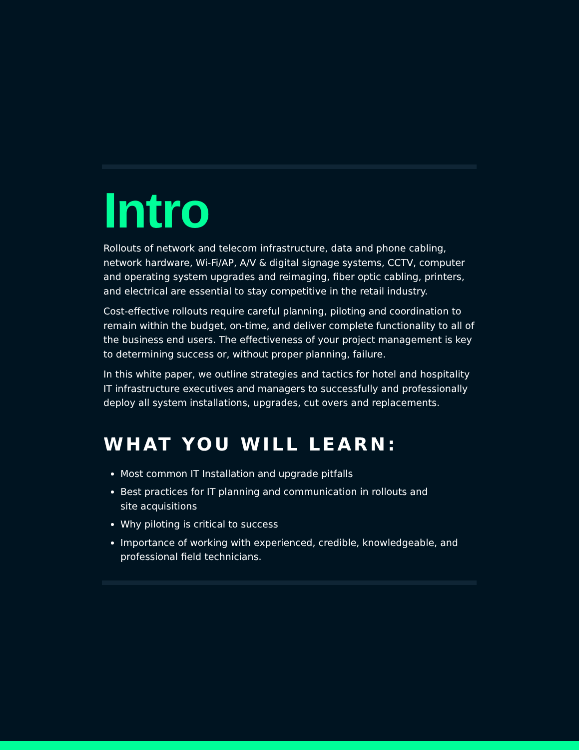Intro
Rollouts of network and telecom infrastructure, data and phone cabling, network hardware, Wi-Fi/AP, A/V & digital signage systems, CCTV, computer and operating system upgrades and reimaging, fiber optic cabling, printers, and electrical are essential to stay competitive in the retail industry.
Cost-effective rollouts require careful planning, piloting and coordination to remain within the budget, on-time, and deliver complete functionality to all of the business end users. The effectiveness of your project management is key to determining success or, without proper planning, failure.
In this white paper, we outline strategies and tactics for hotel and hospitality IT infrastructure executives and managers to successfully and professionally deploy all system installations, upgrades, cut overs and replacements.
WHAT YOU WILL LEARN:
Most common IT Installation and upgrade pitfalls
Best practices for IT planning and communication in rollouts and
site acquisitions
Why piloting is critical to success
Importance of working with experienced, credible, knowledgeable, and professional field technicians.